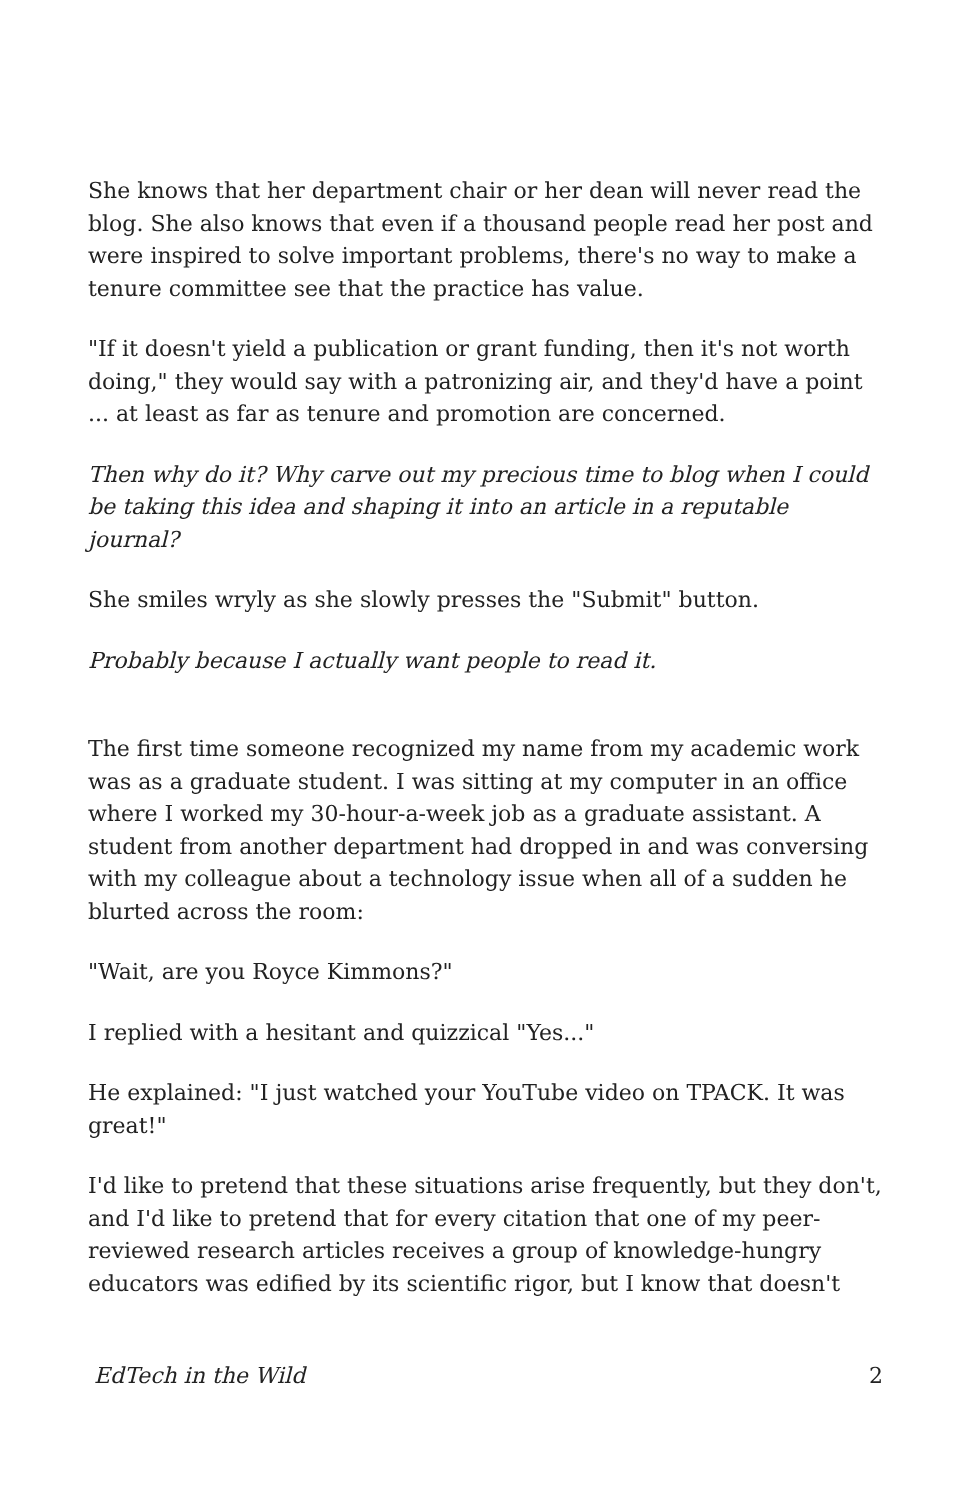She knows that her department chair or her dean will never read the blog. She also knows that even if a thousand people read her post and were inspired to solve important problems, there's no way to make a tenure committee see that the practice has value.
"If it doesn't yield a publication or grant funding, then it's not worth doing," they would say with a patronizing air, and they'd have a point ... at least as far as tenure and promotion are concerned.
Then why do it? Why carve out my precious time to blog when I could be taking this idea and shaping it into an article in a reputable journal?
She smiles wryly as she slowly presses the "Submit" button.
Probably because I actually want people to read it.
The first time someone recognized my name from my academic work was as a graduate student. I was sitting at my computer in an office where I worked my 30-hour-a-week job as a graduate assistant. A student from another department had dropped in and was conversing with my colleague about a technology issue when all of a sudden he blurted across the room:
"Wait, are you Royce Kimmons?"
I replied with a hesitant and quizzical "Yes..."
He explained: "I just watched your YouTube video on TPACK. It was great!"
I'd like to pretend that these situations arise frequently, but they don't, and I'd like to pretend that for every citation that one of my peer-reviewed research articles receives a group of knowledge-hungry educators was edified by its scientific rigor, but I know that doesn't
EdTech in the Wild 2